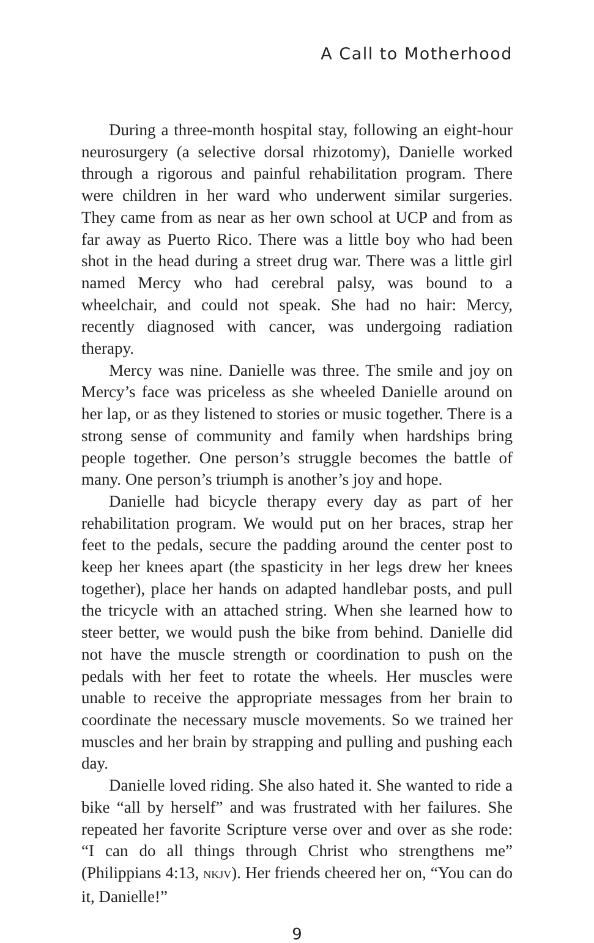A Call to Motherhood
During a three-month hospital stay, following an eight-hour neurosurgery (a selective dorsal rhizotomy), Danielle worked through a rigorous and painful rehabilitation program. There were children in her ward who underwent similar surgeries. They came from as near as her own school at UCP and from as far away as Puerto Rico. There was a little boy who had been shot in the head during a street drug war. There was a little girl named Mercy who had cerebral palsy, was bound to a wheelchair, and could not speak. She had no hair: Mercy, recently diagnosed with cancer, was undergoing radiation therapy.
Mercy was nine. Danielle was three. The smile and joy on Mercy’s face was priceless as she wheeled Danielle around on her lap, or as they listened to stories or music together. There is a strong sense of community and family when hardships bring people together. One person’s struggle becomes the battle of many. One person’s triumph is another’s joy and hope.
Danielle had bicycle therapy every day as part of her rehabilitation program. We would put on her braces, strap her feet to the pedals, secure the padding around the center post to keep her knees apart (the spasticity in her legs drew her knees together), place her hands on adapted handlebar posts, and pull the tricycle with an attached string. When she learned how to steer better, we would push the bike from behind. Danielle did not have the muscle strength or coordination to push on the pedals with her feet to rotate the wheels. Her muscles were unable to receive the appropriate messages from her brain to coordinate the necessary muscle movements. So we trained her muscles and her brain by strapping and pulling and pushing each day.
Danielle loved riding. She also hated it. She wanted to ride a bike “all by herself” and was frustrated with her failures. She repeated her favorite Scripture verse over and over as she rode: “I can do all things through Christ who strengthens me” (Philippians 4:13, NKJV). Her friends cheered her on, “You can do it, Danielle!”
9